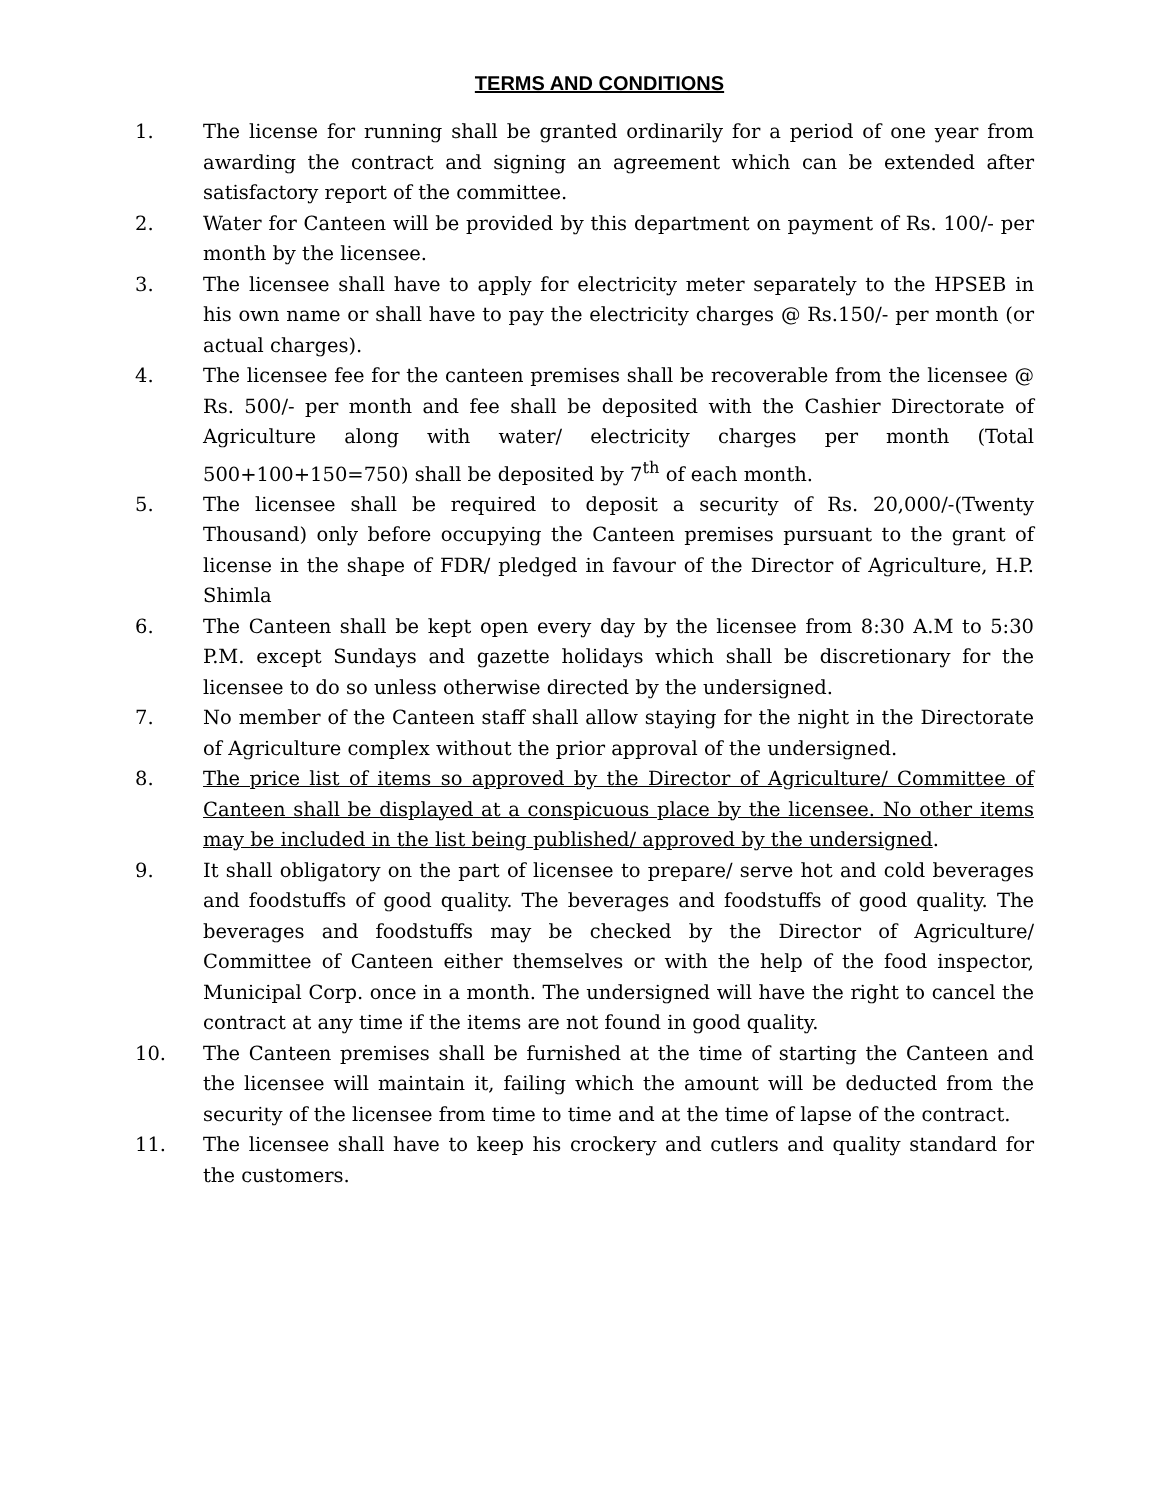TERMS AND CONDITIONS
1. The license for running shall be granted ordinarily for a period of one year from awarding the contract and signing an agreement which can be extended after satisfactory report of the committee.
2. Water for Canteen will be provided by this department on payment of Rs. 100/- per month by the licensee.
3. The licensee shall have to apply for electricity meter separately to the HPSEB in his own name or shall have to pay the electricity charges @ Rs.150/- per month (or actual charges).
4. The licensee fee for the canteen premises shall be recoverable from the licensee @ Rs. 500/- per month and fee shall be deposited with the Cashier Directorate of Agriculture along with water/ electricity charges per month (Total 500+100+150=750) shall be deposited by 7<sup>th</sup> of each month.
5. The licensee shall be required to deposit a security of Rs. 20,000/-(Twenty Thousand) only before occupying the Canteen premises pursuant to the grant of license in the shape of FDR/ pledged in favour of the Director of Agriculture, H.P. Shimla
6. The Canteen shall be kept open every day by the licensee from 8:30 A.M to 5:30 P.M. except Sundays and gazette holidays which shall be discretionary for the licensee to do so unless otherwise directed by the undersigned.
7. No member of the Canteen staff shall allow staying for the night in the Directorate of Agriculture complex without the prior approval of the undersigned.
8. The price list of items so approved by the Director of Agriculture/ Committee of Canteen shall be displayed at a conspicuous place by the licensee. No other items may be included in the list being published/ approved by the undersigned.
9. It shall obligatory on the part of licensee to prepare/ serve hot and cold beverages and foodstuffs of good quality. The beverages and foodstuffs of good quality. The beverages and foodstuffs may be checked by the Director of Agriculture/ Committee of Canteen either themselves or with the help of the food inspector, Municipal Corp. once in a month. The undersigned will have the right to cancel the contract at any time if the items are not found in good quality.
10. The Canteen premises shall be furnished at the time of starting the Canteen and the licensee will maintain it, failing which the amount will be deducted from the security of the licensee from time to time and at the time of lapse of the contract.
11. The licensee shall have to keep his crockery and cutlers and quality standard for the customers.